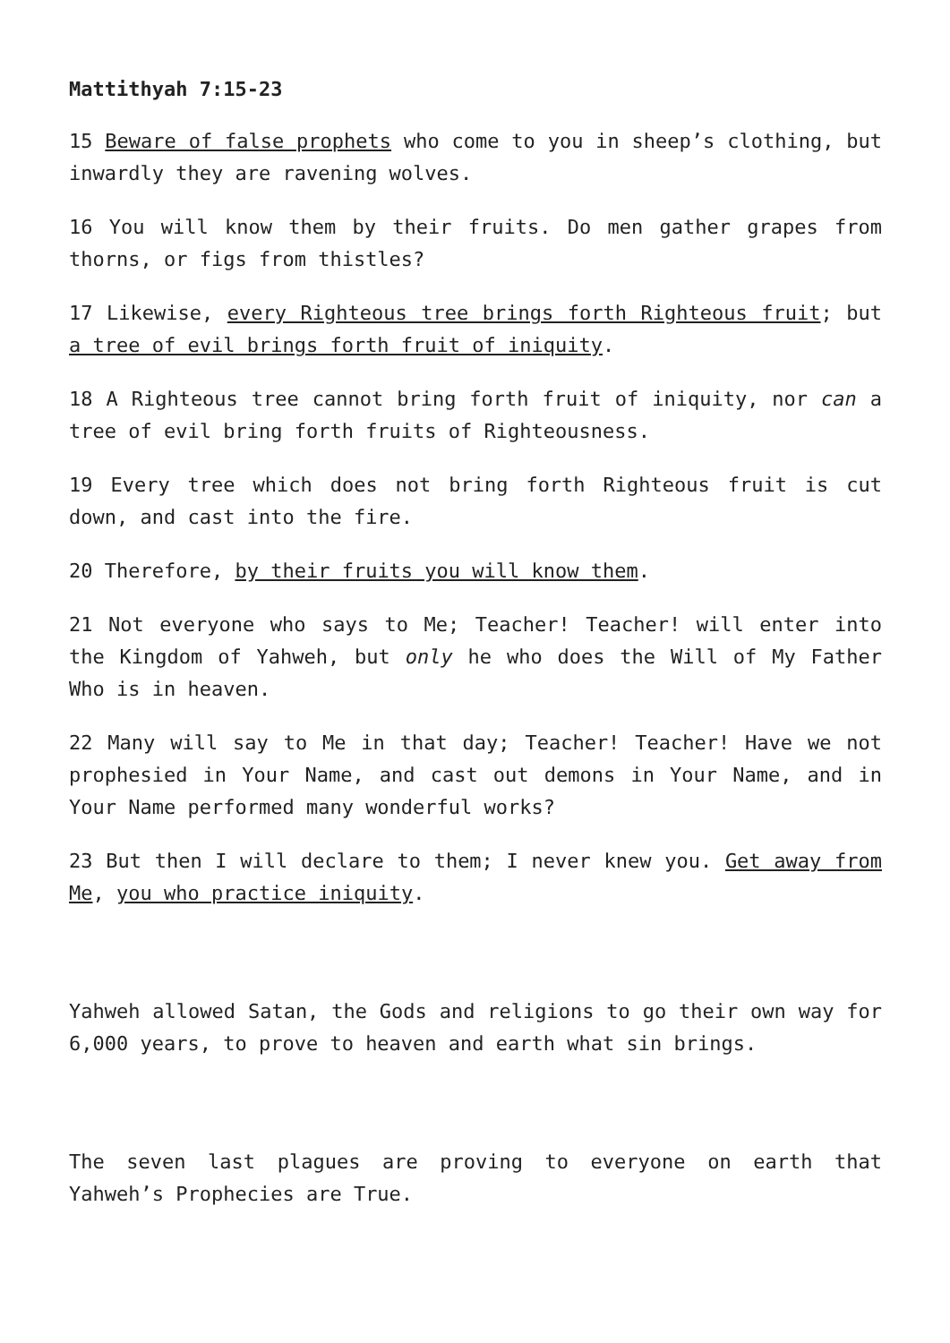Mattithyah 7:15-23
15 Beware of false prophets who come to you in sheep’s clothing, but inwardly they are ravening wolves.
16 You will know them by their fruits. Do men gather grapes from thorns, or figs from thistles?
17 Likewise, every Righteous tree brings forth Righteous fruit; but a tree of evil brings forth fruit of iniquity.
18 A Righteous tree cannot bring forth fruit of iniquity, nor can a tree of evil bring forth fruits of Righteousness.
19 Every tree which does not bring forth Righteous fruit is cut down, and cast into the fire.
20 Therefore, by their fruits you will know them.
21 Not everyone who says to Me; Teacher! Teacher! will enter into the Kingdom of Yahweh, but only he who does the Will of My Father Who is in heaven.
22 Many will say to Me in that day; Teacher! Teacher! Have we not prophesied in Your Name, and cast out demons in Your Name, and in Your Name performed many wonderful works?
23 But then I will declare to them; I never knew you. Get away from Me, you who practice iniquity.
Yahweh allowed Satan, the Gods and religions to go their own way for 6,000 years, to prove to heaven and earth what sin brings.
The seven last plagues are proving to everyone on earth that Yahweh’s Prophecies are True.